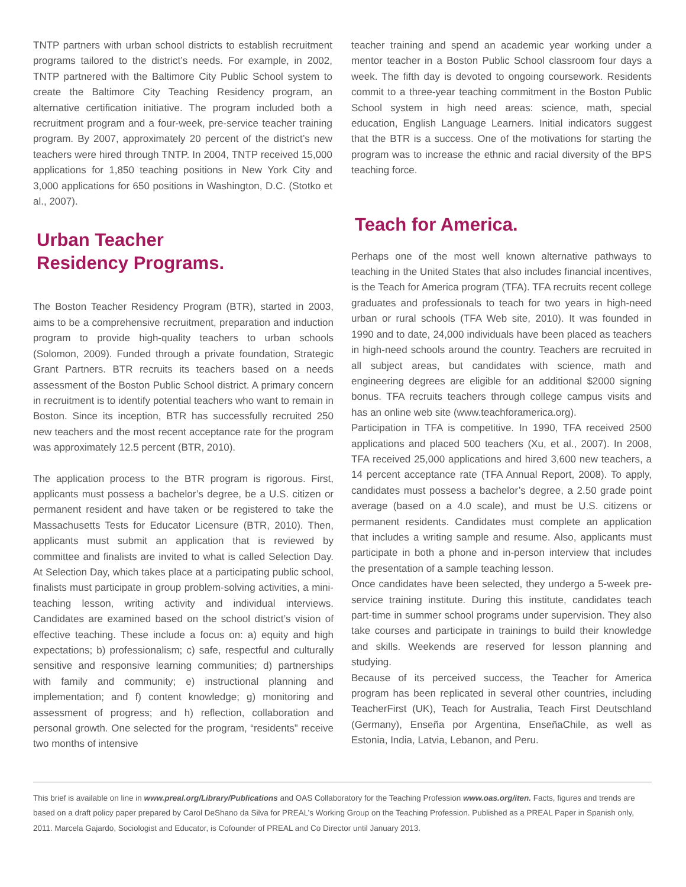TNTP partners with urban school districts to establish recruitment programs tailored to the district’s needs. For example, in 2002, TNTP partnered with the Baltimore City Public School system to create the Baltimore City Teaching Residency program, an alternative certification initiative. The program included both a recruitment program and a four-week, pre-service teacher training program. By 2007, approximately 20 percent of the district’s new teachers were hired through TNTP. In 2004, TNTP received 15,000 applications for 1,850 teaching positions in New York City and 3,000 applications for 650 positions in Washington, D.C. (Stotko et al., 2007).
Urban Teacher
Residency Programs.
The Boston Teacher Residency Program (BTR), started in 2003, aims to be a comprehensive recruitment, preparation and induction program to provide high-quality teachers to urban schools (Solomon, 2009). Funded through a private foundation, Strategic Grant Partners. BTR recruits its teachers based on a needs assessment of the Boston Public School district. A primary concern in recruitment is to identify potential teachers who want to remain in Boston. Since its inception, BTR has successfully recruited 250 new teachers and the most recent acceptance rate for the program was approximately 12.5 percent (BTR, 2010).
The application process to the BTR program is rigorous. First, applicants must possess a bachelor’s degree, be a U.S. citizen or permanent resident and have taken or be registered to take the Massachusetts Tests for Educator Licensure (BTR, 2010). Then, applicants must submit an application that is reviewed by committee and finalists are invited to what is called Selection Day. At Selection Day, which takes place at a participating public school, finalists must participate in group problem-solving activities, a mini-teaching lesson, writing activity and individual interviews. Candidates are examined based on the school district’s vision of effective teaching. These include a focus on: a) equity and high expectations; b) professionalism; c) safe, respectful and culturally sensitive and responsive learning communities; d) partnerships with family and community; e) instructional planning and implementation; and f) content knowledge; g) monitoring and assessment of progress; and h) reflection, collaboration and personal growth. One selected for the program, “residents” receive two months of intensive
teacher training and spend an academic year working under a mentor teacher in a Boston Public School classroom four days a week. The fifth day is devoted to ongoing coursework. Residents commit to a three-year teaching commitment in the Boston Public School system in high need areas: science, math, special education, English Language Learners. Initial indicators suggest that the BTR is a success. One of the motivations for starting the program was to increase the ethnic and racial diversity of the BPS teaching force.
Teach for America.
Perhaps one of the most well known alternative pathways to teaching in the United States that also includes financial incentives, is the Teach for America program (TFA). TFA recruits recent college graduates and professionals to teach for two years in high-need urban or rural schools (TFA Web site, 2010). It was founded in 1990 and to date, 24,000 individuals have been placed as teachers in high-need schools around the country. Teachers are recruited in all subject areas, but candidates with science, math and engineering degrees are eligible for an additional $2000 signing bonus. TFA recruits teachers through college campus visits and has an online web site (www.teachforamerica.org).
Participation in TFA is competitive. In 1990, TFA received 2500 applications and placed 500 teachers (Xu, et al., 2007). In 2008, TFA received 25,000 applications and hired 3,600 new teachers, a 14 percent acceptance rate (TFA Annual Report, 2008). To apply, candidates must possess a bachelor’s degree, a 2.50 grade point average (based on a 4.0 scale), and must be U.S. citizens or permanent residents. Candidates must complete an application that includes a writing sample and resume. Also, applicants must participate in both a phone and in-person interview that includes the presentation of a sample teaching lesson.
Once candidates have been selected, they undergo a 5-week pre-service training institute. During this institute, candidates teach part-time in summer school programs under supervision. They also take courses and participate in trainings to build their knowledge and skills. Weekends are reserved for lesson planning and studying.
Because of its perceived success, the Teacher for America program has been replicated in several other countries, including TeacherFirst (UK), Teach for Australia, Teach First Deutschland (Germany), Enseña por Argentina, EnseñaChile, as well as Estonia, India, Latvia, Lebanon, and Peru.
This brief is available on line in www.preal.org/Library/Publications and OAS Collaboratory for the Teaching Profession www.oas.org/iten. Facts, figures and trends are based on a draft policy paper prepared by Carol DeShano da Silva for PREAL’s Working Group on the Teaching Profession. Published as a PREAL Paper in Spanish only, 2011. Marcela Gajardo, Sociologist and Educator, is Cofounder of PREAL and Co Director until January 2013.